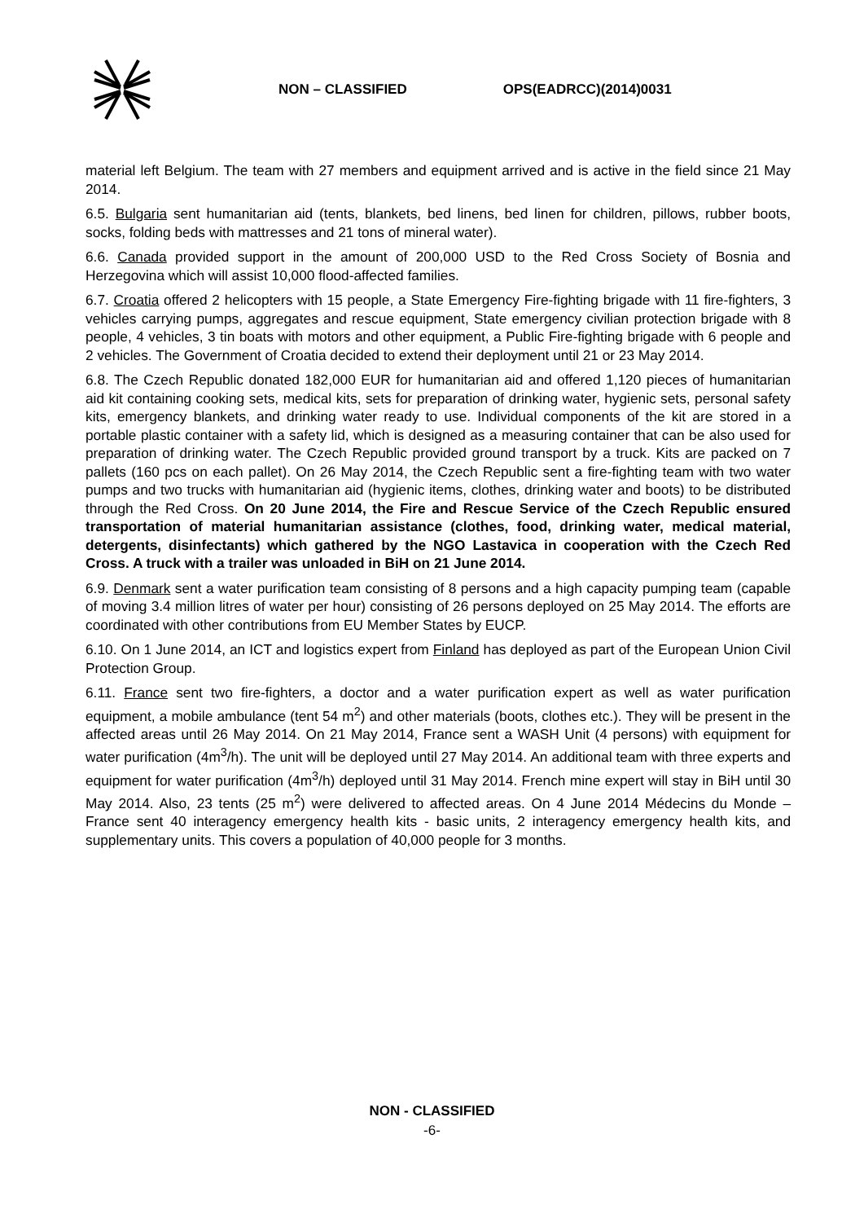NON – CLASSIFIED OPS(EADRCC)(2014)0031
material left Belgium. The team with 27 members and equipment arrived and is active in the field since 21 May 2014.
6.5. Bulgaria sent humanitarian aid (tents, blankets, bed linens, bed linen for children, pillows, rubber boots, socks, folding beds with mattresses and 21 tons of mineral water).
6.6. Canada provided support in the amount of 200,000 USD to the Red Cross Society of Bosnia and Herzegovina which will assist 10,000 flood-affected families.
6.7. Croatia offered 2 helicopters with 15 people, a State Emergency Fire-fighting brigade with 11 fire-fighters, 3 vehicles carrying pumps, aggregates and rescue equipment, State emergency civilian protection brigade with 8 people, 4 vehicles, 3 tin boats with motors and other equipment, a Public Fire-fighting brigade with 6 people and 2 vehicles. The Government of Croatia decided to extend their deployment until 21 or 23 May 2014.
6.8. The Czech Republic donated 182,000 EUR for humanitarian aid and offered 1,120 pieces of humanitarian aid kit containing cooking sets, medical kits, sets for preparation of drinking water, hygienic sets, personal safety kits, emergency blankets, and drinking water ready to use. Individual components of the kit are stored in a portable plastic container with a safety lid, which is designed as a measuring container that can be also used for preparation of drinking water. The Czech Republic provided ground transport by a truck. Kits are packed on 7 pallets (160 pcs on each pallet). On 26 May 2014, the Czech Republic sent a fire-fighting team with two water pumps and two trucks with humanitarian aid (hygienic items, clothes, drinking water and boots) to be distributed through the Red Cross. On 20 June 2014, the Fire and Rescue Service of the Czech Republic ensured transportation of material humanitarian assistance (clothes, food, drinking water, medical material, detergents, disinfectants) which gathered by the NGO Lastavica in cooperation with the Czech Red Cross. A truck with a trailer was unloaded in BiH on 21 June 2014.
6.9. Denmark sent a water purification team consisting of 8 persons and a high capacity pumping team (capable of moving 3.4 million litres of water per hour) consisting of 26 persons deployed on 25 May 2014. The efforts are coordinated with other contributions from EU Member States by EUCP.
6.10. On 1 June 2014, an ICT and logistics expert from Finland has deployed as part of the European Union Civil Protection Group.
6.11. France sent two fire-fighters, a doctor and a water purification expert as well as water purification equipment, a mobile ambulance (tent 54 m<sup>2</sup>) and other materials (boots, clothes etc.). They will be present in the affected areas until 26 May 2014. On 21 May 2014, France sent a WASH Unit (4 persons) with equipment for water purification (4m<sup>3</sup>/h). The unit will be deployed until 27 May 2014. An additional team with three experts and equipment for water purification (4m<sup>3</sup>/h) deployed until 31 May 2014. French mine expert will stay in BiH until 30 May 2014. Also, 23 tents (25 m<sup>2</sup>) were delivered to affected areas. On 4 June 2014 Médecins du Monde – France sent 40 interagency emergency health kits - basic units, 2 interagency emergency health kits, and supplementary units. This covers a population of 40,000 people for 3 months.
NON - CLASSIFIED
-6-